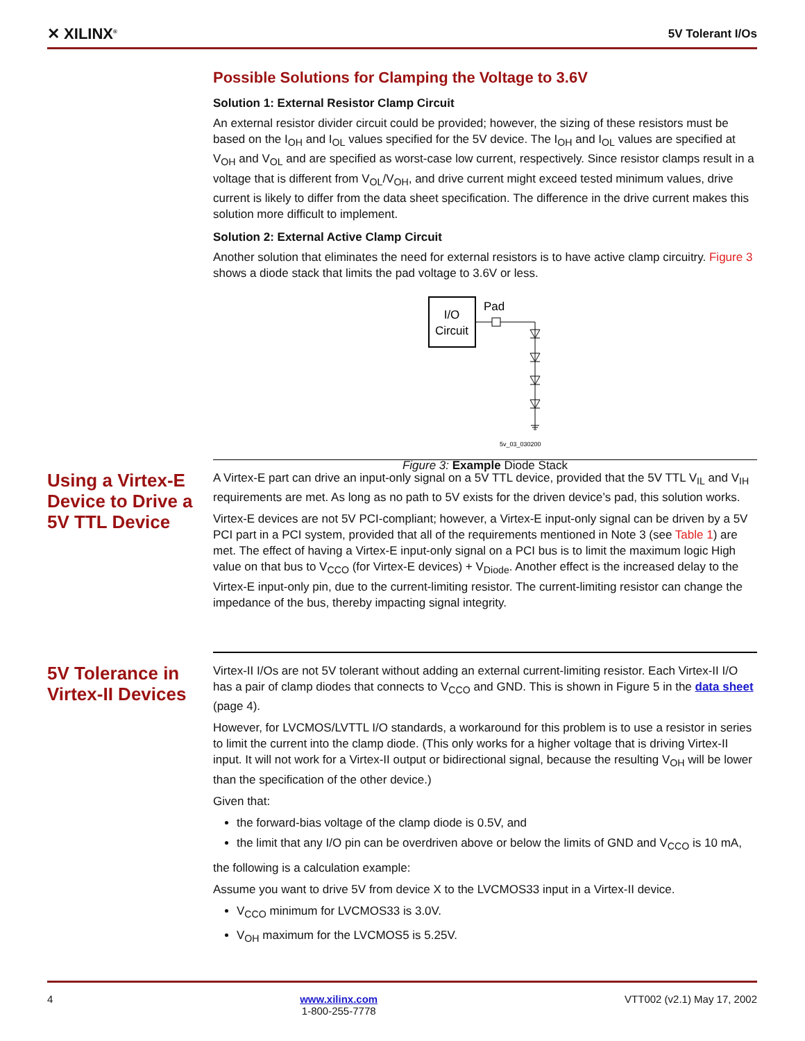✕ XILINX<sup>®</sup> 5V Tolerant I/Os
Possible Solutions for Clamping the Voltage to 3.6V
Solution 1: External Resistor Clamp Circuit
An external resistor divider circuit could be provided; however, the sizing of these resistors must be based on the I<sub>OH</sub> and I<sub>OL</sub> values specified for the 5V device. The I<sub>OH</sub> and I<sub>OL</sub> values are specified at V<sub>OH</sub> and V<sub>OL</sub> and are specified as worst-case low current, respectively. Since resistor clamps result in a voltage that is different from V<sub>OL</sub>/V<sub>OH</sub>, and drive current might exceed tested minimum values, drive current is likely to differ from the data sheet specification. The difference in the drive current makes this solution more difficult to implement.
Solution 2: External Active Clamp Circuit
Another solution that eliminates the need for external resistors is to have active clamp circuitry. Figure 3 shows a diode stack that limits the pad voltage to 3.6V or less.
I/O
Circuit
Pad
5v_03_030200
Figure 3: Example Diode Stack
Using a Virtex-E Device to Drive a 5V TTL Device
A Virtex-E part can drive an input-only signal on a 5V TTL device, provided that the 5V TTL V<sub>IL</sub> and V<sub>IH</sub> requirements are met. As long as no path to 5V exists for the driven device’s pad, this solution works.
Virtex-E devices are not 5V PCI-compliant; however, a Virtex-E input-only signal can be driven by a 5V PCI part in a PCI system, provided that all of the requirements mentioned in Note 3 (see Table 1) are met. The effect of having a Virtex-E input-only signal on a PCI bus is to limit the maximum logic High value on that bus to V<sub>CCO</sub> (for Virtex-E devices) + V<sub>Diode</sub>. Another effect is the increased delay to the Virtex-E input-only pin, due to the current-limiting resistor. The current-limiting resistor can change the impedance of the bus, thereby impacting signal integrity.
5V Tolerance in Virtex-II Devices
Virtex-II I/Os are not 5V tolerant without adding an external current-limiting resistor. Each Virtex-II I/O has a pair of clamp diodes that connects to V<sub>CCO</sub> and GND. This is shown in Figure 5 in the data sheet (page 4).
However, for LVCMOS/LVTTL I/O standards, a workaround for this problem is to use a resistor in series to limit the current into the clamp diode. (This only works for a higher voltage that is driving Virtex-II input. It will not work for a Virtex-II output or bidirectional signal, because the resulting V<sub>OH</sub> will be lower than the specification of the other device.)
Given that:
the forward-bias voltage of the clamp diode is 0.5V, and
the limit that any I/O pin can be overdriven above or below the limits of GND and V<sub>CCO</sub> is 10 mA,
the following is a calculation example:
Assume you want to drive 5V from device X to the LVCMOS33 input in a Virtex-II device.
V<sub>CCO</sub> minimum for LVCMOS33 is 3.0V.
V<sub>OH</sub> maximum for the LVCMOS5 is 5.25V.
4 www.xilinx.com
1-800-255-7778 VTT002 (v2.1) May 17, 2002